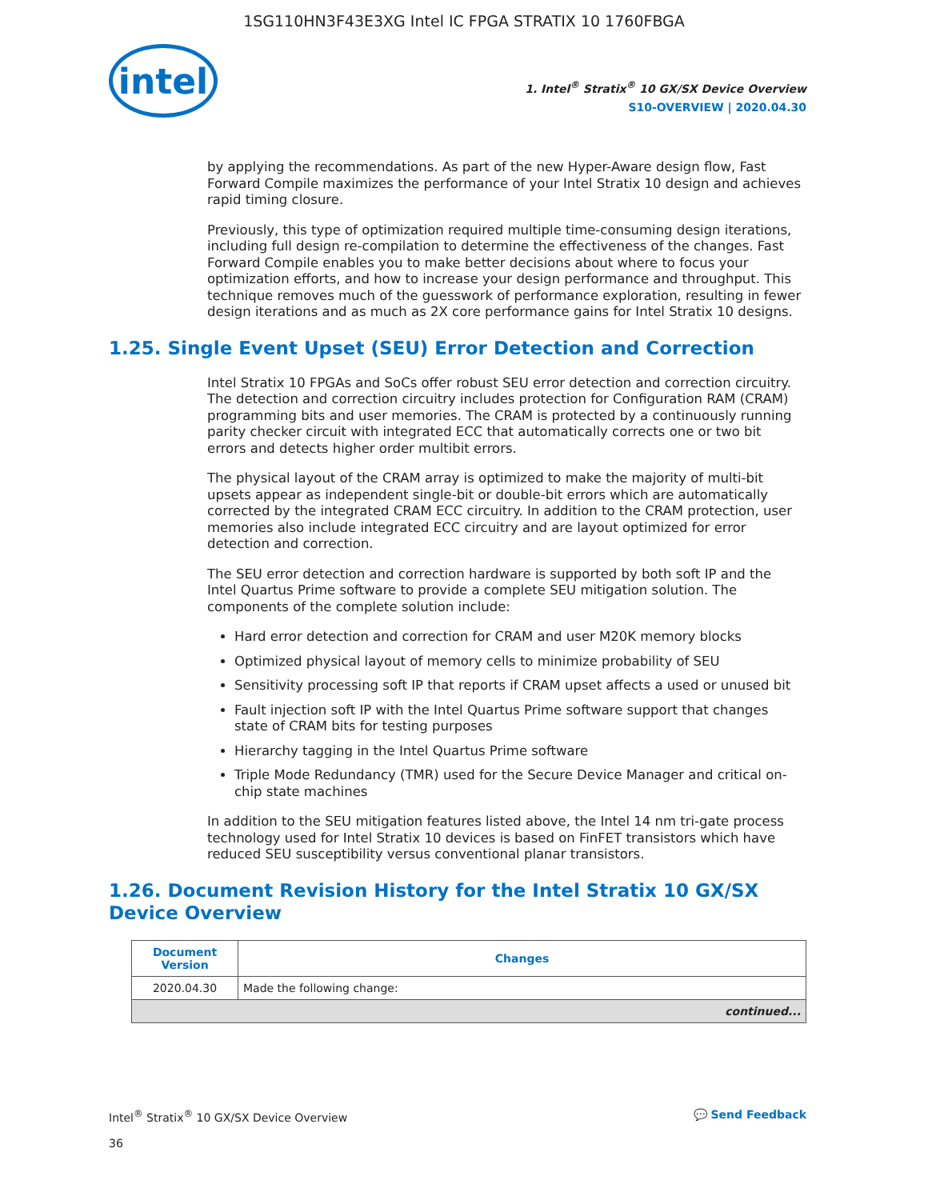1SG110HN3F43E3XG Intel IC FPGA STRATIX 10 1760FBGA
intel
1. Intel<sup>®</sup> Stratix<sup>®</sup> 10 GX/SX Device Overview
S10-OVERVIEW | 2020.04.30
by applying the recommendations. As part of the new Hyper-Aware design flow, Fast Forward Compile maximizes the performance of your Intel Stratix 10 design and achieves rapid timing closure.
Previously, this type of optimization required multiple time-consuming design iterations, including full design re-compilation to determine the effectiveness of the changes. Fast Forward Compile enables you to make better decisions about where to focus your optimization efforts, and how to increase your design performance and throughput. This technique removes much of the guesswork of performance exploration, resulting in fewer design iterations and as much as 2X core performance gains for Intel Stratix 10 designs.
1.25. Single Event Upset (SEU) Error Detection and Correction
Intel Stratix 10 FPGAs and SoCs offer robust SEU error detection and correction circuitry. The detection and correction circuitry includes protection for Configuration RAM (CRAM) programming bits and user memories. The CRAM is protected by a continuously running parity checker circuit with integrated ECC that automatically corrects one or two bit errors and detects higher order multibit errors.
The physical layout of the CRAM array is optimized to make the majority of multi-bit upsets appear as independent single-bit or double-bit errors which are automatically corrected by the integrated CRAM ECC circuitry. In addition to the CRAM protection, user memories also include integrated ECC circuitry and are layout optimized for error detection and correction.
The SEU error detection and correction hardware is supported by both soft IP and the Intel Quartus Prime software to provide a complete SEU mitigation solution. The components of the complete solution include:
Hard error detection and correction for CRAM and user M20K memory blocks
Optimized physical layout of memory cells to minimize probability of SEU
Sensitivity processing soft IP that reports if CRAM upset affects a used or unused bit
Fault injection soft IP with the Intel Quartus Prime software support that changes state of CRAM bits for testing purposes
Hierarchy tagging in the Intel Quartus Prime software
Triple Mode Redundancy (TMR) used for the Secure Device Manager and critical on-chip state machines
In addition to the SEU mitigation features listed above, the Intel 14 nm tri-gate process technology used for Intel Stratix 10 devices is based on FinFET transistors which have reduced SEU susceptibility versus conventional planar transistors.
1.26. Document Revision History for the Intel Stratix 10 GX/SX Device Overview
| Document Version | Changes |
| --- | --- |
| 2020.04.30 | Made the following change: |
| continued... | |
Intel<sup>®</sup> Stratix<sup>®</sup> 10 GX/SX Device Overview
36
💬 Send Feedback